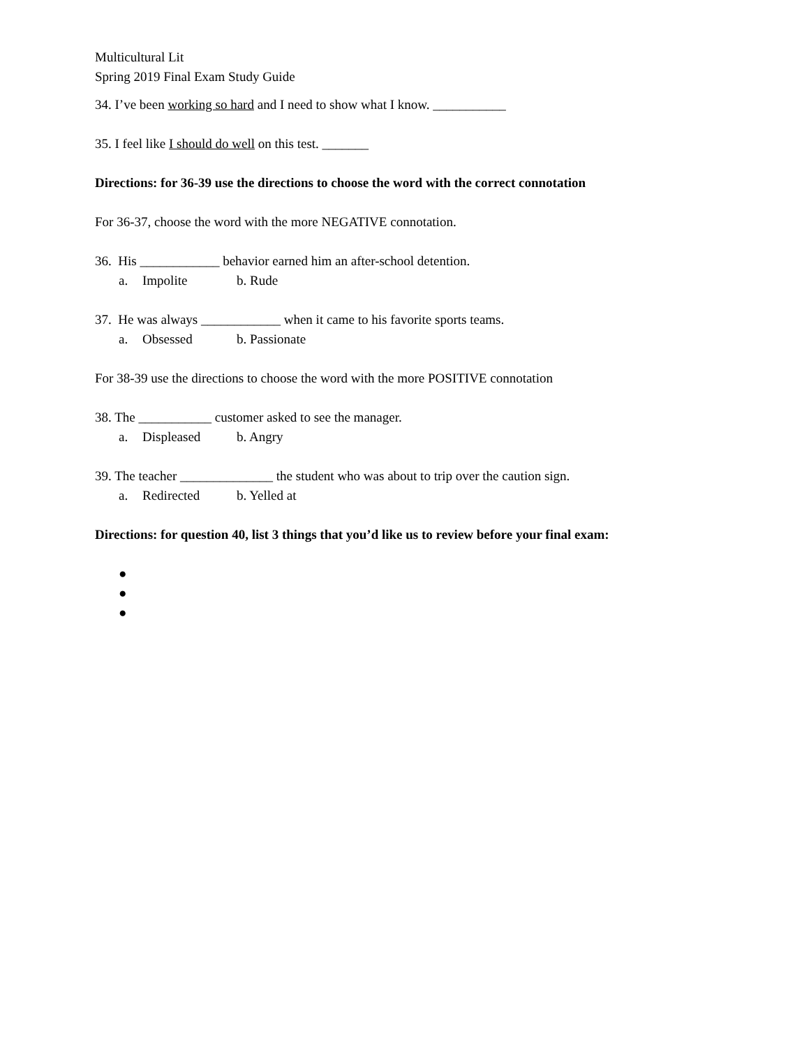Multicultural Lit
Spring 2019 Final Exam Study Guide
34. I’ve been working so hard and I need to show what I know. ___________
35. I feel like I should do well on this test. _______
Directions: for 36-39 use the directions to choose the word with the correct connotation
For 36-37, choose the word with the more NEGATIVE connotation.
36. His ____________ behavior earned him an after-school detention.
a. Impolite b. Rude
37. He was always ____________ when it came to his favorite sports teams.
a. Obsessed b. Passionate
For 38-39 use the directions to choose the word with the more POSITIVE connotation
38. The ___________ customer asked to see the manager.
a. Displeased b. Angry
39. The teacher ______________ the student who was about to trip over the caution sign.
a. Redirected b. Yelled at
Directions: for question 40, list 3 things that you’d like us to review before your final exam:
●
●
●